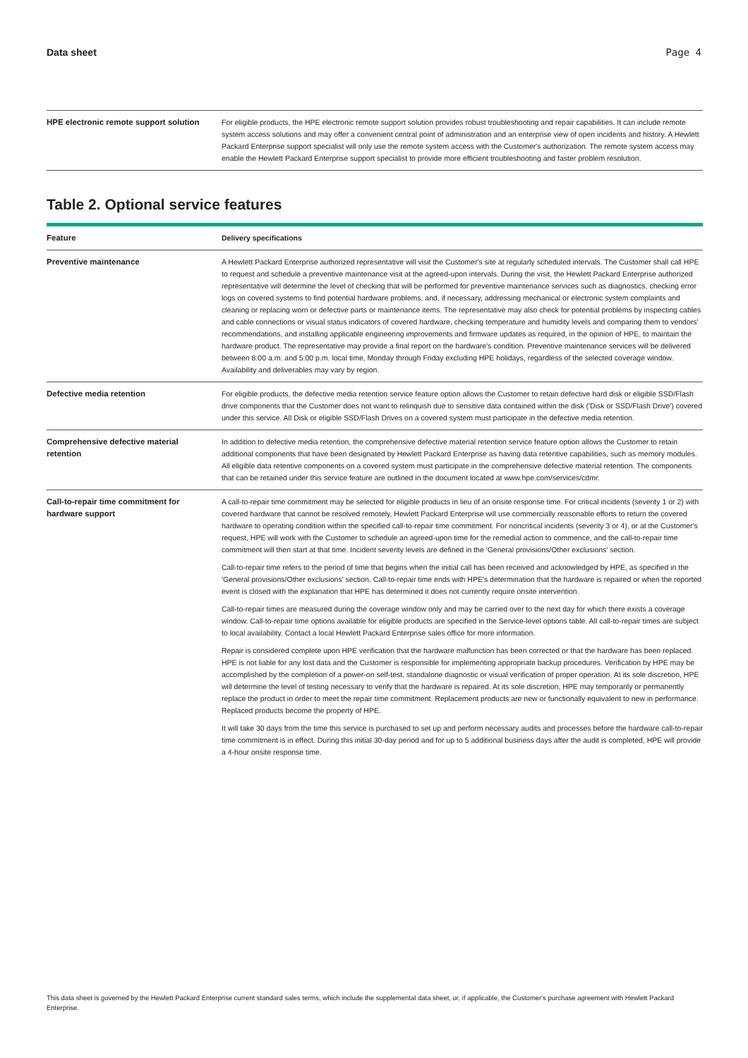Data sheet Page 4
| HPE electronic remote support solution | For eligible products, the HPE electronic remote support solution provides robust troubleshooting and repair capabilities. It can include remote system access solutions and may offer a convenient central point of administration and an enterprise view of open incidents and history. A Hewlett Packard Enterprise support specialist will only use the remote system access with the Customer's authorization. The remote system access may enable the Hewlett Packard Enterprise support specialist to provide more efficient troubleshooting and faster problem resolution. |
Table 2. Optional service features
| Feature | Delivery specifications |
| --- | --- |
| Preventive maintenance | A Hewlett Packard Enterprise authorized representative will visit the Customer's site at regularly scheduled intervals. The Customer shall call HPE to request and schedule a preventive maintenance visit at the agreed-upon intervals. During the visit, the Hewlett Packard Enterprise authorized representative will determine the level of checking that will be performed for preventive maintenance services such as diagnostics, checking error logs on covered systems to find potential hardware problems, and, if necessary, addressing mechanical or electronic system complaints and cleaning or replacing worn or defective parts or maintenance items. The representative may also check for potential problems by inspecting cables and cable connections or visual status indicators of covered hardware, checking temperature and humidity levels and comparing them to vendors' recommendations, and installing applicable engineering improvements and firmware updates as required, in the opinion of HPE, to maintain the hardware product. The representative may provide a final report on the hardware's condition. Preventive maintenance services will be delivered between 8:00 a.m. and 5:00 p.m. local time, Monday through Friday excluding HPE holidays, regardless of the selected coverage window. Availability and deliverables may vary by region. |
| Defective media retention | For eligible products, the defective media retention service feature option allows the Customer to retain defective hard disk or eligible SSD/Flash drive components that the Customer does not want to relinquish due to sensitive data contained within the disk ('Disk or SSD/Flash Drive') covered under this service. All Disk or eligible SSD/Flash Drives on a covered system must participate in the defective media retention. |
| Comprehensive defective material retention | In addition to defective media retention, the comprehensive defective material retention service feature option allows the Customer to retain additional components that have been designated by Hewlett Packard Enterprise as having data retentive capabilities, such as memory modules. All eligible data retentive components on a covered system must participate in the comprehensive defective material retention. The components that can be retained under this service feature are outlined in the document located at www.hpe.com/services/cdmr . |
| Call-to-repair time commitment for hardware support | A call-to-repair time commitment may be selected for eligible products in lieu of an onsite response time. For critical incidents (severity 1 or 2) with covered hardware that cannot be resolved remotely, Hewlett Packard Enterprise will use commercially reasonable efforts to return the covered hardware to operating condition within the specified call-to-repair time commitment. For noncritical incidents (severity 3 or 4), or at the Customer's request, HPE will work with the Customer to schedule an agreed-upon time for the remedial action to commence, and the call-to-repair time commitment will then start at that time. Incident severity levels are defined in the 'General provisions/Other exclusions' section. Call-to-repair time refers to the period of time that begins when the initial call has been received and acknowledged by HPE, as specified in the 'General provisions/Other exclusions' section. Call-to-repair time ends with HPE's determination that the hardware is repaired or when the reported event is closed with the explanation that HPE has determined it does not currently require onsite intervention. Call-to-repair times are measured during the coverage window only and may be carried over to the next day for which there exists a coverage window. Call-to-repair time options available for eligible products are specified in the Service-level options table. All call-to-repair times are subject to local availability. Contact a local Hewlett Packard Enterprise sales office for more information. Repair is considered complete upon HPE verification that the hardware malfunction has been corrected or that the hardware has been replaced. HPE is not liable for any lost data and the Customer is responsible for implementing appropriate backup procedures. Verification by HPE may be accomplished by the completion of a power-on self-test, standalone diagnostic or visual verification of proper operation. At its sole discretion, HPE will determine the level of testing necessary to verify that the hardware is repaired. At its sole discretion, HPE may temporarily or permanently replace the product in order to meet the repair time commitment. Replacement products are new or functionally equivalent to new in performance. Replaced products become the property of HPE. It will take 30 days from the time this service is purchased to set up and perform necessary audits and processes before the hardware call-to-repair time commitment is in effect. During this initial 30-day period and for up to 5 additional business days after the audit is completed, HPE will provide a 4-hour onsite response time. |
This data sheet is governed by the Hewlett Packard Enterprise current standard sales terms, which include the supplemental data sheet, or, if applicable, the Customer's purchase agreement with Hewlett Packard Enterprise.